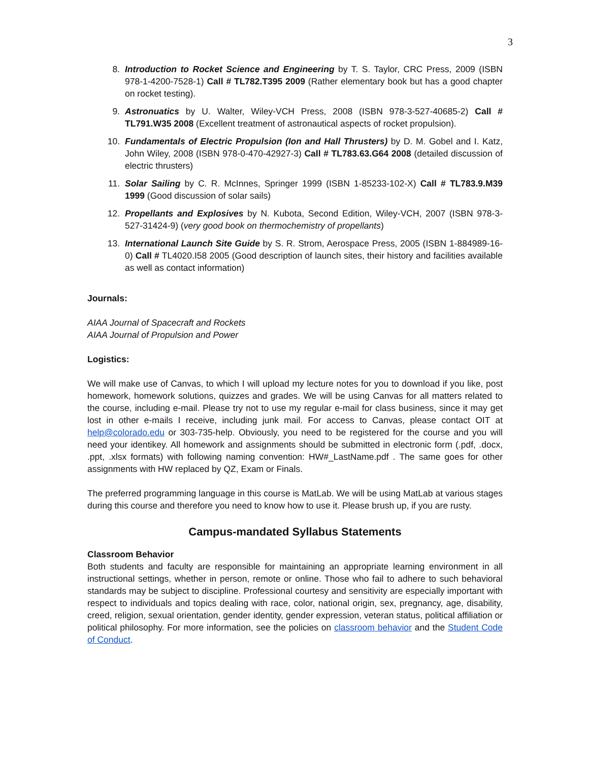3
8. Introduction to Rocket Science and Engineering by T. S. Taylor, CRC Press, 2009 (ISBN 978-1-4200-7528-1) Call # TL782.T395 2009 (Rather elementary book but has a good chapter on rocket testing).
9. Astronuatics by U. Walter, Wiley-VCH Press, 2008 (ISBN 978-3-527-40685-2) Call # TL791.W35 2008 (Excellent treatment of astronautical aspects of rocket propulsion).
10. Fundamentals of Electric Propulsion (Ion and Hall Thrusters) by D. M. Gobel and I. Katz, John Wiley, 2008 (ISBN 978-0-470-42927-3) Call # TL783.63.G64 2008 (detailed discussion of electric thrusters)
11. Solar Sailing by C. R. McInnes, Springer 1999 (ISBN 1-85233-102-X) Call # TL783.9.M39 1999 (Good discussion of solar sails)
12. Propellants and Explosives by N. Kubota, Second Edition, Wiley-VCH, 2007 (ISBN 978-3-527-31424-9) (very good book on thermochemistry of propellants)
13. International Launch Site Guide by S. R. Strom, Aerospace Press, 2005 (ISBN 1-884989-16-0) Call # TL4020.I58 2005 (Good description of launch sites, their history and facilities available as well as contact information)
Journals:
AIAA Journal of Spacecraft and Rockets
AIAA Journal of Propulsion and Power
Logistics:
We will make use of Canvas, to which I will upload my lecture notes for you to download if you like, post homework, homework solutions, quizzes and grades. We will be using Canvas for all matters related to the course, including e-mail. Please try not to use my regular e-mail for class business, since it may get lost in other e-mails I receive, including junk mail. For access to Canvas, please contact OIT at help@colorado.edu or 303-735-help. Obviously, you need to be registered for the course and you will need your identikey. All homework and assignments should be submitted in electronic form (.pdf, .docx, .ppt, .xlsx formats) with following naming convention: HW#_LastName.pdf . The same goes for other assignments with HW replaced by QZ, Exam or Finals.
The preferred programming language in this course is MatLab. We will be using MatLab at various stages during this course and therefore you need to know how to use it. Please brush up, if you are rusty.
Campus-mandated Syllabus Statements
Classroom Behavior
Both students and faculty are responsible for maintaining an appropriate learning environment in all instructional settings, whether in person, remote or online. Those who fail to adhere to such behavioral standards may be subject to discipline. Professional courtesy and sensitivity are especially important with respect to individuals and topics dealing with race, color, national origin, sex, pregnancy, age, disability, creed, religion, sexual orientation, gender identity, gender expression, veteran status, political affiliation or political philosophy. For more information, see the policies on classroom behavior and the Student Code of Conduct.